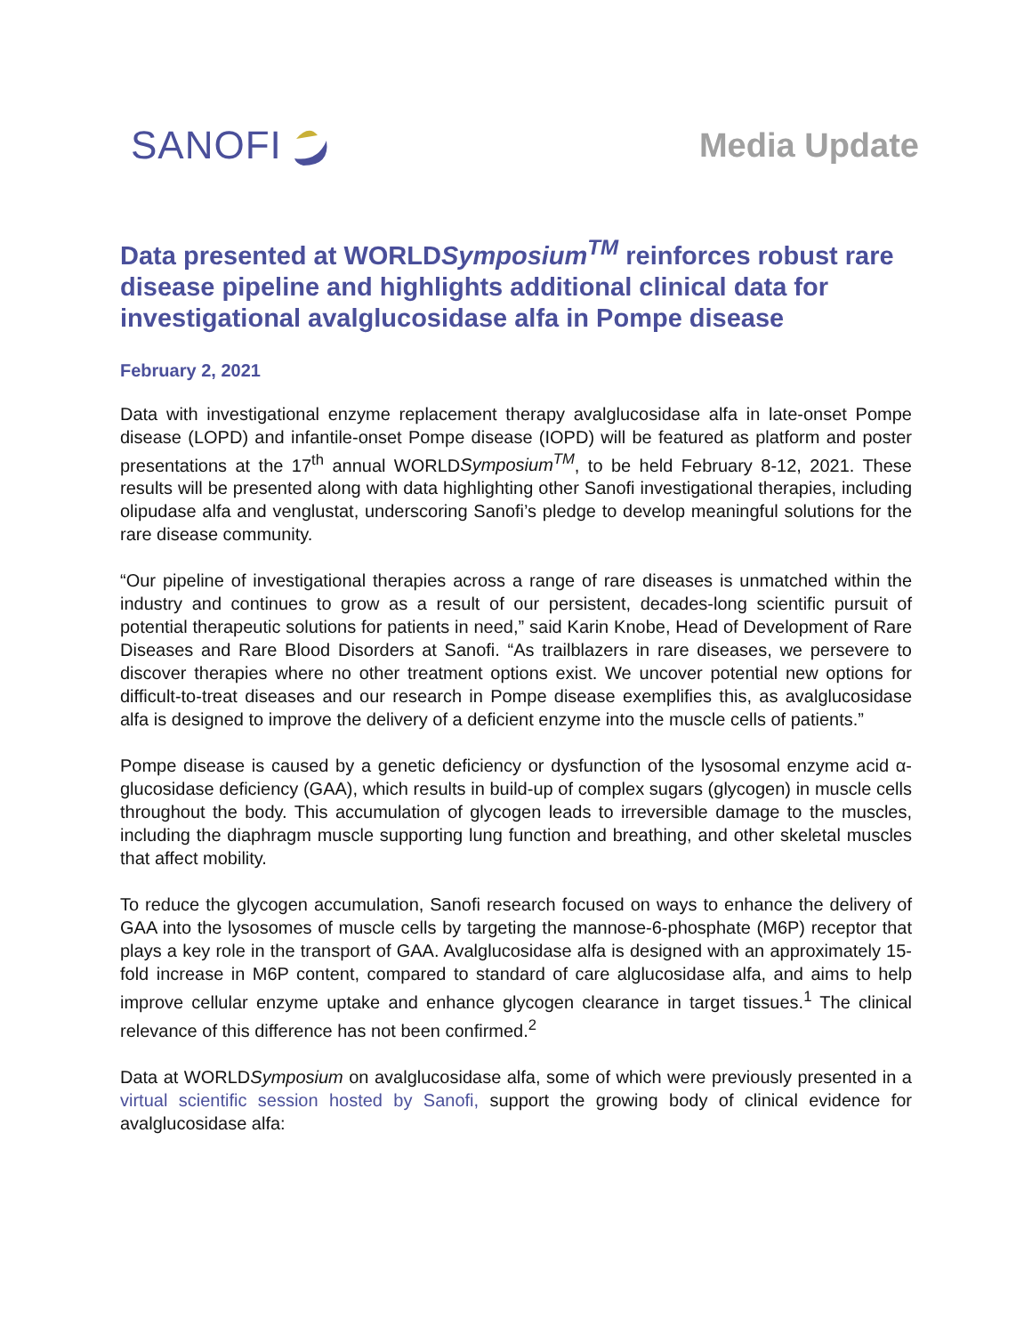SANOFI
Media Update
Data presented at WORLDSymposium<sup>TM</sup> reinforces robust rare disease pipeline and highlights additional clinical data for investigational avalglucosidase alfa in Pompe disease
February 2, 2021
Data with investigational enzyme replacement therapy avalglucosidase alfa in late-onset Pompe disease (LOPD) and infantile-onset Pompe disease (IOPD) will be featured as platform and poster presentations at the 17<sup>th</sup> annual WORLDSymposium<sup>TM</sup>, to be held February 8-12, 2021. These results will be presented along with data highlighting other Sanofi investigational therapies, including olipudase alfa and venglustat, underscoring Sanofi’s pledge to develop meaningful solutions for the rare disease community.
“Our pipeline of investigational therapies across a range of rare diseases is unmatched within the industry and continues to grow as a result of our persistent, decades-long scientific pursuit of potential therapeutic solutions for patients in need,” said Karin Knobe, Head of Development of Rare Diseases and Rare Blood Disorders at Sanofi. “As trailblazers in rare diseases, we persevere to discover therapies where no other treatment options exist. We uncover potential new options for difficult-to-treat diseases and our research in Pompe disease exemplifies this, as avalglucosidase alfa is designed to improve the delivery of a deficient enzyme into the muscle cells of patients.”
Pompe disease is caused by a genetic deficiency or dysfunction of the lysosomal enzyme acid α-glucosidase deficiency (GAA), which results in build-up of complex sugars (glycogen) in muscle cells throughout the body. This accumulation of glycogen leads to irreversible damage to the muscles, including the diaphragm muscle supporting lung function and breathing, and other skeletal muscles that affect mobility.
To reduce the glycogen accumulation, Sanofi research focused on ways to enhance the delivery of GAA into the lysosomes of muscle cells by targeting the mannose-6-phosphate (M6P) receptor that plays a key role in the transport of GAA. Avalglucosidase alfa is designed with an approximately 15-fold increase in M6P content, compared to standard of care alglucosidase alfa, and aims to help improve cellular enzyme uptake and enhance glycogen clearance in target tissues.<sup>1</sup> The clinical relevance of this difference has not been confirmed.<sup>2</sup>
Data at WORLDSymposium on avalglucosidase alfa, some of which were previously presented in a virtual scientific session hosted by Sanofi, support the growing body of clinical evidence for avalglucosidase alfa: